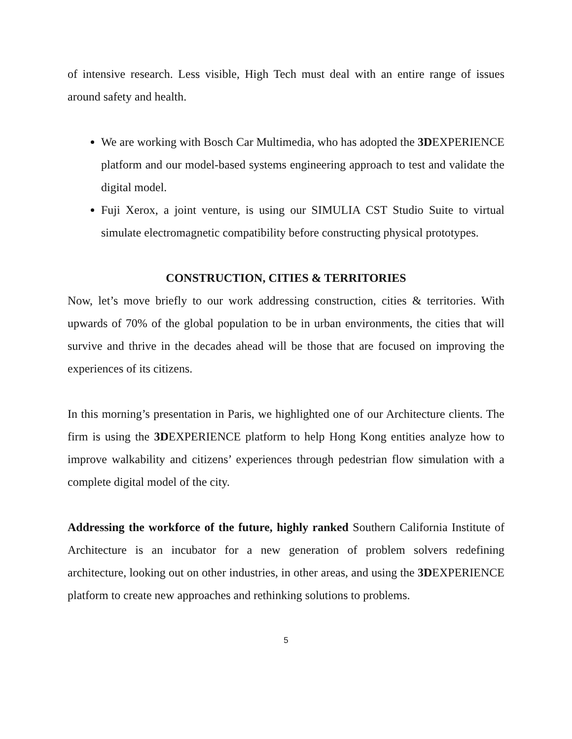of intensive research. Less visible, High Tech must deal with an entire range of issues around safety and health.
We are working with Bosch Car Multimedia, who has adopted the 3DEXPERIENCE platform and our model-based systems engineering approach to test and validate the digital model.
Fuji Xerox, a joint venture, is using our SIMULIA CST Studio Suite to virtual simulate electromagnetic compatibility before constructing physical prototypes.
CONSTRUCTION, CITIES & TERRITORIES
Now, let’s move briefly to our work addressing construction, cities & territories. With upwards of 70% of the global population to be in urban environments, the cities that will survive and thrive in the decades ahead will be those that are focused on improving the experiences of its citizens.
In this morning’s presentation in Paris, we highlighted one of our Architecture clients. The firm is using the 3DEXPERIENCE platform to help Hong Kong entities analyze how to improve walkability and citizens’ experiences through pedestrian flow simulation with a complete digital model of the city.
Addressing the workforce of the future, highly ranked Southern California Institute of Architecture is an incubator for a new generation of problem solvers redefining architecture, looking out on other industries, in other areas, and using the 3DEXPERIENCE platform to create new approaches and rethinking solutions to problems.
5